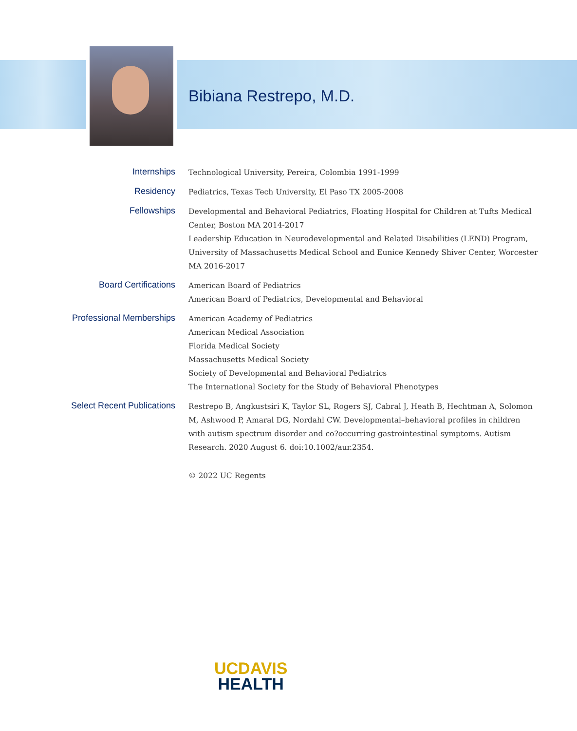Bibiana Restrepo, M.D.
Internships
Technological University, Pereira, Colombia 1991-1999
Residency
Pediatrics, Texas Tech University, El Paso TX 2005-2008
Fellowships
Developmental and Behavioral Pediatrics, Floating Hospital for Children at Tufts Medical Center, Boston MA 2014-2017
Leadership Education in Neurodevelopmental and Related Disabilities (LEND) Program, University of Massachusetts Medical School and Eunice Kennedy Shiver Center, Worcester MA 2016-2017
Board Certifications
American Board of Pediatrics
American Board of Pediatrics, Developmental and Behavioral
Professional Memberships
American Academy of Pediatrics
American Medical Association
Florida Medical Society
Massachusetts Medical Society
Society of Developmental and Behavioral Pediatrics
The International Society for the Study of Behavioral Phenotypes
Select Recent Publications
Restrepo B, Angkustsiri K, Taylor SL, Rogers SJ, Cabral J, Heath B, Hechtman A, Solomon M, Ashwood P, Amaral DG, Nordahl CW. Developmental–behavioral profiles in children with autism spectrum disorder and co?occurring gastrointestinal symptoms. Autism Research. 2020 August 6. doi:10.1002/aur.2354.
© 2022 UC Regents
UCDAVIS
HEALTH